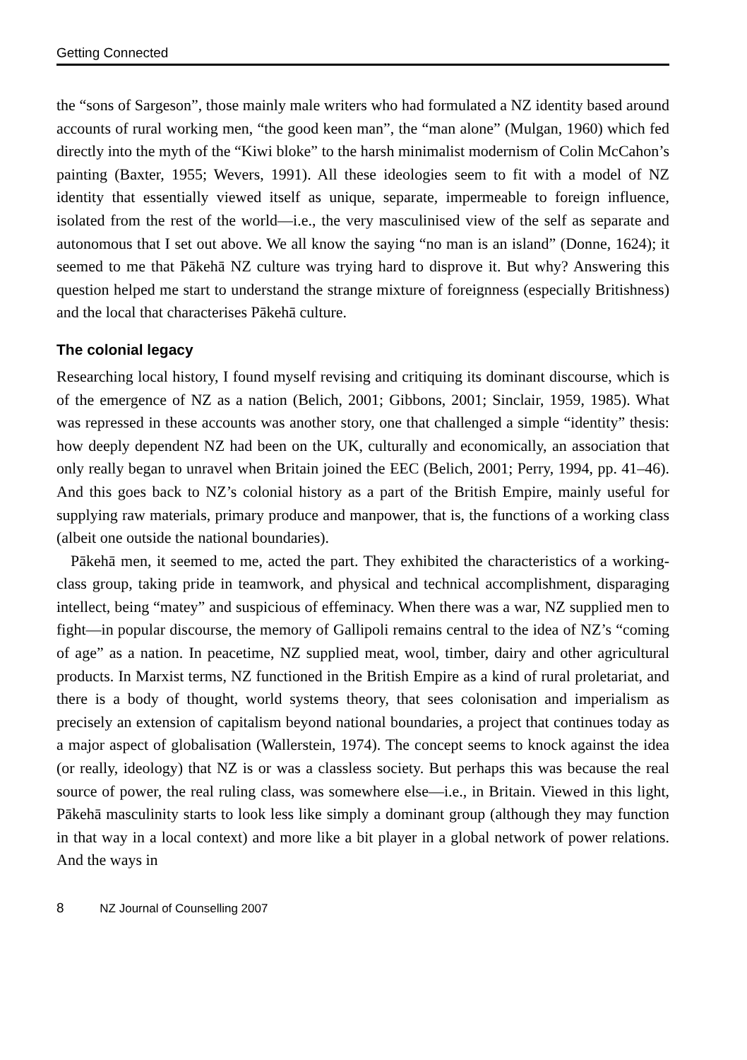Getting Connected
the “sons of Sargeson”, those mainly male writers who had formulated a NZ identity based around accounts of rural working men, “the good keen man”, the “man alone” (Mulgan, 1960) which fed directly into the myth of the “Kiwi bloke” to the harsh minimalist modernism of Colin McCahon’s painting (Baxter, 1955; Wevers, 1991). All these ideologies seem to fit with a model of NZ identity that essentially viewed itself as unique, separate, impermeable to foreign influence, isolated from the rest of the world—i.e., the very masculinised view of the self as separate and autonomous that I set out above. We all know the saying “no man is an island” (Donne, 1624); it seemed to me that Pākehā NZ culture was trying hard to disprove it. But why? Answering this question helped me start to understand the strange mixture of foreignness (especially Britishness) and the local that characterises Pākehā culture.
The colonial legacy
Researching local history, I found myself revising and critiquing its dominant discourse, which is of the emergence of NZ as a nation (Belich, 2001; Gibbons, 2001; Sinclair, 1959, 1985). What was repressed in these accounts was another story, one that challenged a simple “identity” thesis: how deeply dependent NZ had been on the UK, culturally and economically, an association that only really began to unravel when Britain joined the EEC (Belich, 2001; Perry, 1994, pp. 41–46). And this goes back to NZ’s colonial history as a part of the British Empire, mainly useful for supplying raw materials, primary produce and manpower, that is, the functions of a working class (albeit one outside the national boundaries).
Pākehā men, it seemed to me, acted the part. They exhibited the characteristics of a working-class group, taking pride in teamwork, and physical and technical accomplishment, disparaging intellect, being “matey” and suspicious of effeminacy. When there was a war, NZ supplied men to fight—in popular discourse, the memory of Gallipoli remains central to the idea of NZ’s “coming of age” as a nation. In peacetime, NZ supplied meat, wool, timber, dairy and other agricultural products. In Marxist terms, NZ functioned in the British Empire as a kind of rural proletariat, and there is a body of thought, world systems theory, that sees colonisation and imperialism as precisely an extension of capitalism beyond national boundaries, a project that continues today as a major aspect of globalisation (Wallerstein, 1974). The concept seems to knock against the idea (or really, ideology) that NZ is or was a classless society. But perhaps this was because the real source of power, the real ruling class, was somewhere else—i.e., in Britain. Viewed in this light, Pākehā masculinity starts to look less like simply a dominant group (although they may function in that way in a local context) and more like a bit player in a global network of power relations. And the ways in
8 NZ Journal of Counselling 2007